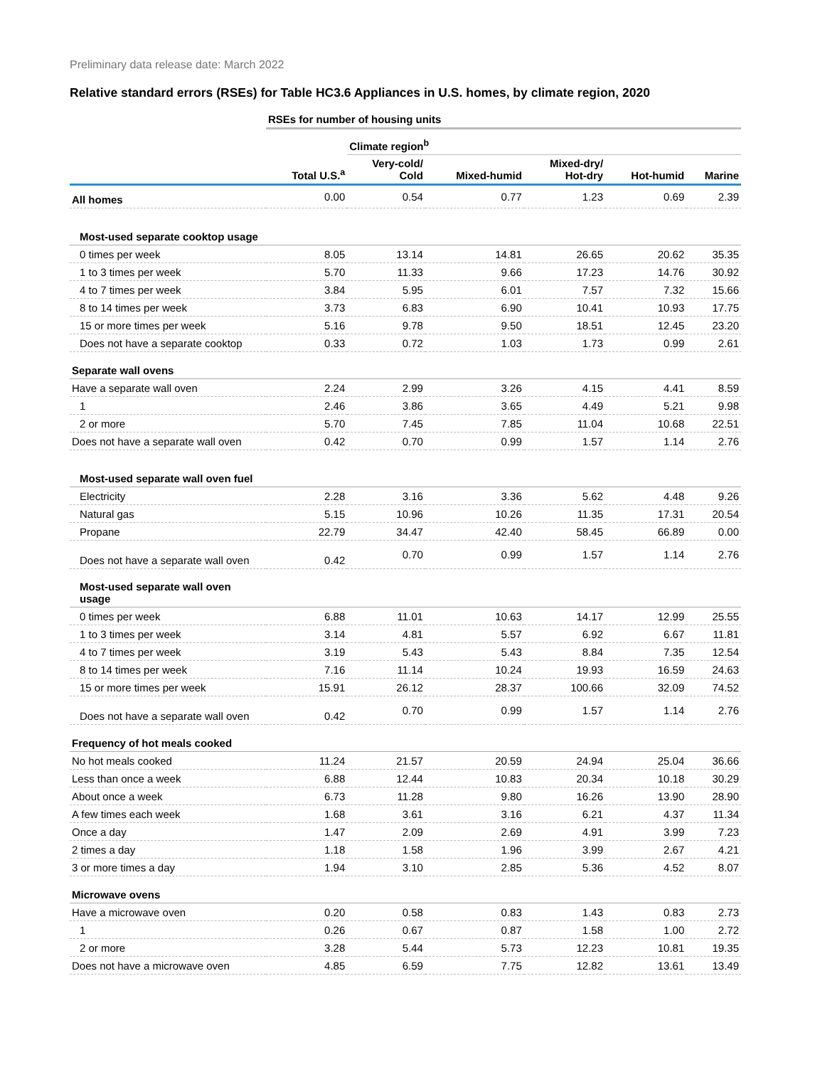Preliminary data release date: March 2022
Relative standard errors (RSEs) for Table HC3.6 Appliances in U.S. homes, by climate region, 2020
| | RSEs for number of housing units | | | | | |
| | | Climate region<sup>b</sup> | | | | |
| | Total U.S.<sup>a</sup> | Very-cold/ Cold | Mixed-humid | Mixed-dry/ Hot-dry | Hot-humid | Marine |
| All homes | 0.00 | 0.54 | 0.77 | 1.23 | 0.69 | 2.39 |
| Most-used separate cooktop usage | | | | | | |
| 0 times per week | 8.05 | 13.14 | 14.81 | 26.65 | 20.62 | 35.35 |
| 1 to 3 times per week | 5.70 | 11.33 | 9.66 | 17.23 | 14.76 | 30.92 |
| 4 to 7 times per week | 3.84 | 5.95 | 6.01 | 7.57 | 7.32 | 15.66 |
| 8 to 14 times per week | 3.73 | 6.83 | 6.90 | 10.41 | 10.93 | 17.75 |
| 15 or more times per week | 5.16 | 9.78 | 9.50 | 18.51 | 12.45 | 23.20 |
| Does not have a separate cooktop | 0.33 | 0.72 | 1.03 | 1.73 | 0.99 | 2.61 |
| Separate wall ovens | | | | | | |
| Have a separate wall oven | 2.24 | 2.99 | 3.26 | 4.15 | 4.41 | 8.59 |
| 1 | 2.46 | 3.86 | 3.65 | 4.49 | 5.21 | 9.98 |
| 2 or more | 5.70 | 7.45 | 7.85 | 11.04 | 10.68 | 22.51 |
| Does not have a separate wall oven | 0.42 | 0.70 | 0.99 | 1.57 | 1.14 | 2.76 |
| Most-used separate wall oven fuel | | | | | | |
| Electricity | 2.28 | 3.16 | 3.36 | 5.62 | 4.48 | 9.26 |
| Natural gas | 5.15 | 10.96 | 10.26 | 11.35 | 17.31 | 20.54 |
| Propane | 22.79 | 34.47 | 42.40 | 58.45 | 66.89 | 0.00 |
| Does not have a separate wall oven | 0.42 | 0.70 | 0.99 | 1.57 | 1.14 | 2.76 |
| Most-used separate wall oven usage | | | | | | |
| 0 times per week | 6.88 | 11.01 | 10.63 | 14.17 | 12.99 | 25.55 |
| 1 to 3 times per week | 3.14 | 4.81 | 5.57 | 6.92 | 6.67 | 11.81 |
| 4 to 7 times per week | 3.19 | 5.43 | 5.43 | 8.84 | 7.35 | 12.54 |
| 8 to 14 times per week | 7.16 | 11.14 | 10.24 | 19.93 | 16.59 | 24.63 |
| 15 or more times per week | 15.91 | 26.12 | 28.37 | 100.66 | 32.09 | 74.52 |
| Does not have a separate wall oven | 0.42 | 0.70 | 0.99 | 1.57 | 1.14 | 2.76 |
| Frequency of hot meals cooked | | | | | | |
| No hot meals cooked | 11.24 | 21.57 | 20.59 | 24.94 | 25.04 | 36.66 |
| Less than once a week | 6.88 | 12.44 | 10.83 | 20.34 | 10.18 | 30.29 |
| About once a week | 6.73 | 11.28 | 9.80 | 16.26 | 13.90 | 28.90 |
| A few times each week | 1.68 | 3.61 | 3.16 | 6.21 | 4.37 | 11.34 |
| Once a day | 1.47 | 2.09 | 2.69 | 4.91 | 3.99 | 7.23 |
| 2 times a day | 1.18 | 1.58 | 1.96 | 3.99 | 2.67 | 4.21 |
| 3 or more times a day | 1.94 | 3.10 | 2.85 | 5.36 | 4.52 | 8.07 |
| Microwave ovens | | | | | | |
| Have a microwave oven | 0.20 | 0.58 | 0.83 | 1.43 | 0.83 | 2.73 |
| 1 | 0.26 | 0.67 | 0.87 | 1.58 | 1.00 | 2.72 |
| 2 or more | 3.28 | 5.44 | 5.73 | 12.23 | 10.81 | 19.35 |
| Does not have a microwave oven | 4.85 | 6.59 | 7.75 | 12.82 | 13.61 | 13.49 |